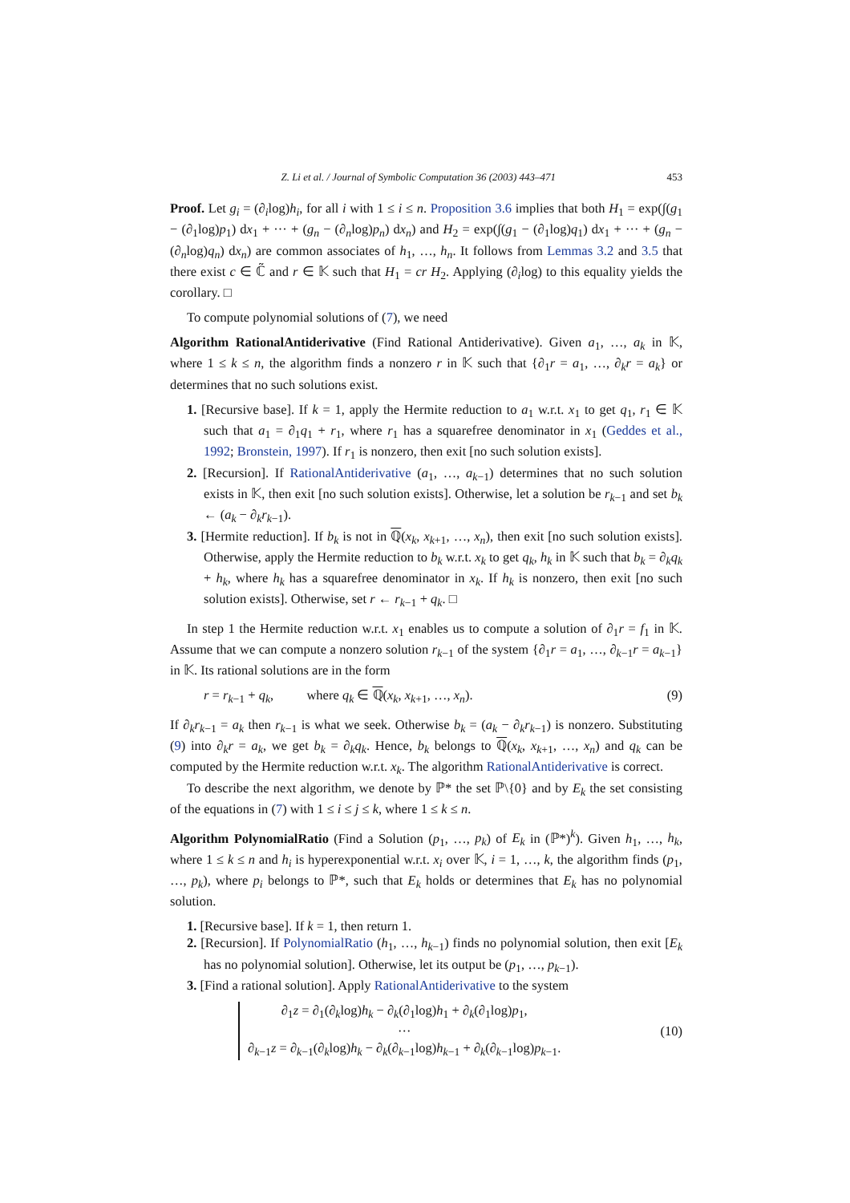Z. Li et al. / Journal of Symbolic Computation 36 (2003) 443–471 453
Proof. Let g<sub>i</sub> = (∂<sub>i</sub>log)h<sub>i</sub>, for all i with 1 ≤ i ≤ n. Proposition 3.6 implies that both H<sub>1</sub> = exp(∫(g<sub>1</sub> − (∂<sub>1</sub>log)p<sub>1</sub>) dx<sub>1</sub> + ··· + (g<sub>n</sub> − (∂<sub>n</sub>log)p<sub>n</sub>) dx<sub>n</sub>) and H<sub>2</sub> = exp(∫(g<sub>1</sub> − (∂<sub>1</sub>log)q<sub>1</sub>) dx<sub>1</sub> + ··· + (g<sub>n</sub> − (∂<sub>n</sub>log)q<sub>n</sub>) dx<sub>n</sub>) are common associates of h<sub>1</sub>, …, h<sub>n</sub>. It follows from Lemmas 3.2 and 3.5 that there exist c ∈ ℂ̃ and r ∈ 𝕂 such that H<sub>1</sub> = cr H<sub>2</sub>. Applying (∂<sub>i</sub>log) to this equality yields the corollary. □
To compute polynomial solutions of (7), we need
Algorithm RationalAntiderivative (Find Rational Antiderivative). Given a<sub>1</sub>, …, a<sub>k</sub> in 𝕂, where 1 ≤ k ≤ n, the algorithm finds a nonzero r in 𝕂 such that {∂<sub>1</sub>r = a<sub>1</sub>, …, ∂<sub>k</sub>r = a<sub>k</sub>} or determines that no such solutions exist.
1. [Recursive base]. If k = 1, apply the Hermite reduction to a<sub>1</sub> w.r.t. x<sub>1</sub> to get q<sub>1</sub>, r<sub>1</sub> ∈ 𝕂 such that a<sub>1</sub> = ∂<sub>1</sub>q<sub>1</sub> + r<sub>1</sub>, where r<sub>1</sub> has a squarefree denominator in x<sub>1</sub> (Geddes et al., 1992; Bronstein, 1997). If r<sub>1</sub> is nonzero, then exit [no such solution exists].
2. [Recursion]. If RationalAntiderivative (a<sub>1</sub>, …, a<sub>k−1</sub>) determines that no such solution exists in 𝕂, then exit [no such solution exists]. Otherwise, let a solution be r<sub>k−1</sub> and set b<sub>k</sub> ← (a<sub>k</sub> − ∂<sub>k</sub>r<sub>k−1</sub>).
3. [Hermite reduction]. If b<sub>k</sub> is not in ℚ(x<sub>k</sub>, x<sub>k+1</sub>, …, x<sub>n</sub>), then exit [no such solution exists]. Otherwise, apply the Hermite reduction to b<sub>k</sub> w.r.t. x<sub>k</sub> to get q<sub>k</sub>, h<sub>k</sub> in 𝕂 such that b<sub>k</sub> = ∂<sub>k</sub>q<sub>k</sub> + h<sub>k</sub>, where h<sub>k</sub> has a squarefree denominator in x<sub>k</sub>. If h<sub>k</sub> is nonzero, then exit [no such solution exists]. Otherwise, set r ← r<sub>k−1</sub> + q<sub>k</sub>. □
In step 1 the Hermite reduction w.r.t. x<sub>1</sub> enables us to compute a solution of ∂<sub>1</sub>r = f<sub>1</sub> in 𝕂. Assume that we can compute a nonzero solution r<sub>k−1</sub> of the system {∂<sub>1</sub>r = a<sub>1</sub>, …, ∂<sub>k−1</sub>r = a<sub>k−1</sub>} in 𝕂. Its rational solutions are in the form
r = r<sub>k−1</sub> + q<sub>k</sub>, where q<sub>k</sub> ∈ ℚ(x<sub>k</sub>, x<sub>k+1</sub>, …, x<sub>n</sub>). (9)
If ∂<sub>k</sub>r<sub>k−1</sub> = a<sub>k</sub> then r<sub>k−1</sub> is what we seek. Otherwise b<sub>k</sub> = (a<sub>k</sub> − ∂<sub>k</sub>r<sub>k−1</sub>) is nonzero. Substituting (9) into ∂<sub>k</sub>r = a<sub>k</sub>, we get b<sub>k</sub> = ∂<sub>k</sub>q<sub>k</sub>. Hence, b<sub>k</sub> belongs to ℚ(x<sub>k</sub>, x<sub>k+1</sub>, …, x<sub>n</sub>) and q<sub>k</sub> can be computed by the Hermite reduction w.r.t. x<sub>k</sub>. The algorithm RationalAntiderivative is correct.
To describe the next algorithm, we denote by ℙ* the set ℙ\{0} and by E<sub>k</sub> the set consisting of the equations in (7) with 1 ≤ i ≤ j ≤ k, where 1 ≤ k ≤ n.
Algorithm PolynomialRatio (Find a Solution (p<sub>1</sub>, …, p<sub>k</sub>) of E<sub>k</sub> in (ℙ*)<sup>k</sup>). Given h<sub>1</sub>, …, h<sub>k</sub>, where 1 ≤ k ≤ n and h<sub>i</sub> is hyperexponential w.r.t. x<sub>i</sub> over 𝕂, i = 1, …, k, the algorithm finds (p<sub>1</sub>, …, p<sub>k</sub>), where p<sub>i</sub> belongs to ℙ*, such that E<sub>k</sub> holds or determines that E<sub>k</sub> has no polynomial solution.
1. [Recursive base]. If k = 1, then return 1.
2. [Recursion]. If PolynomialRatio (h<sub>1</sub>, …, h<sub>k−1</sub>) finds no polynomial solution, then exit [E<sub>k</sub> has no polynomial solution]. Otherwise, let its output be (p<sub>1</sub>, …, p<sub>k−1</sub>).
3. [Find a rational solution]. Apply RationalAntiderivative to the system
∂<sub>1</sub>z = ∂<sub>1</sub>(∂<sub>k</sub>log)h<sub>k</sub> − ∂<sub>k</sub>(∂<sub>1</sub>log)h<sub>1</sub> + ∂<sub>k</sub>(∂<sub>1</sub>log)p<sub>1</sub>,
···
∂<sub>k−1</sub>z = ∂<sub>k−1</sub>(∂<sub>k</sub>log)h<sub>k</sub> − ∂<sub>k</sub>(∂<sub>k−1</sub>log)h<sub>k−1</sub> + ∂<sub>k</sub>(∂<sub>k−1</sub>log)p<sub>k−1</sub>.
(10)